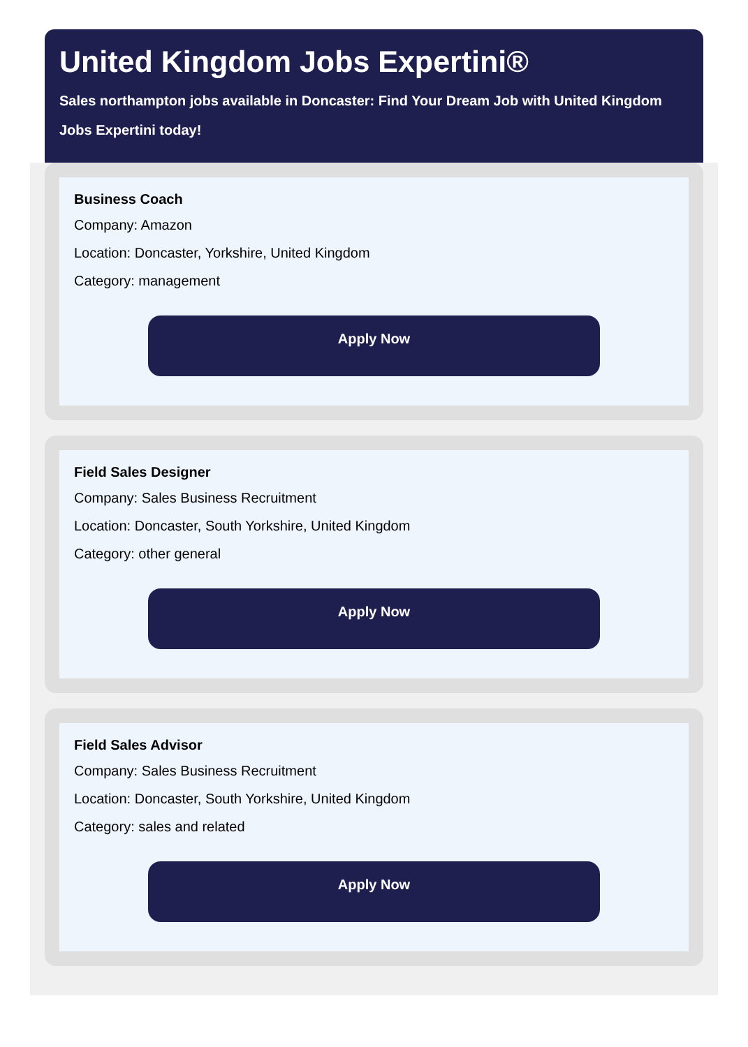United Kingdom Jobs Expertini®
Sales northampton jobs available in Doncaster: Find Your Dream Job with United Kingdom Jobs Expertini today!
Business Coach
Company: Amazon
Location: Doncaster, Yorkshire, United Kingdom
Category: management
Apply Now
Field Sales Designer
Company: Sales Business Recruitment
Location: Doncaster, South Yorkshire, United Kingdom
Category: other general
Apply Now
Field Sales Advisor
Company: Sales Business Recruitment
Location: Doncaster, South Yorkshire, United Kingdom
Category: sales and related
Apply Now